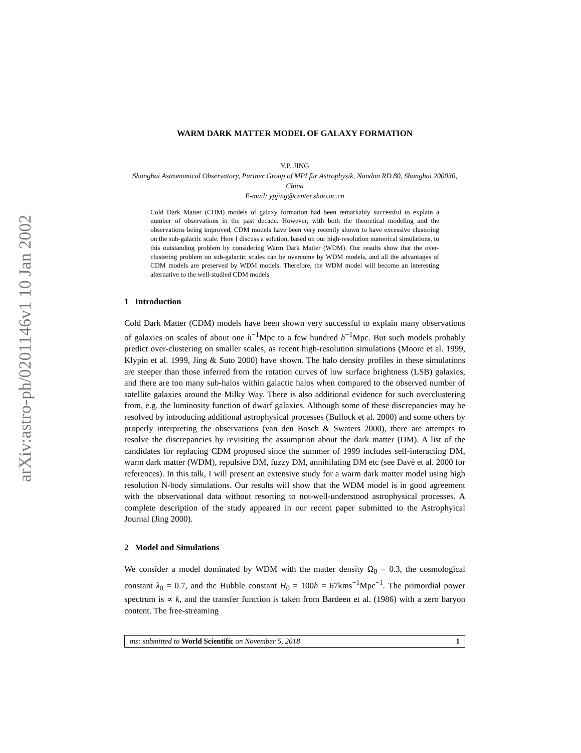arXiv:astro-ph/0201146v1 10 Jan 2002
WARM DARK MATTER MODEL OF GALAXY FORMATION
Y.P. JING
Shanghai Astronomical Observatory, Partner Group of MPI für Astrophysik, Nandan RD 80, Shanghai 200030, China
E-mail: ypjing@center.shao.ac.cn
Cold Dark Matter (CDM) models of galaxy formation had been remarkably successful to explain a number of observations in the past decade. However, with both the theoretical modeling and the observations being improved, CDM models have been very recently shown to have excessive clustering on the sub-galactic scale. Here I discuss a solution, based on our high-resolution numerical simulations, to this outstanding problem by considering Warm Dark Matter (WDM). Our results show that the over-clustering problem on sub-galactic scales can be overcome by WDM models, and all the advantages of CDM models are preserved by WDM models. Therefore, the WDM model will become an interesting alternative to the well-studied CDM models
1 Introduction
Cold Dark Matter (CDM) models have been shown very successful to explain many observations of galaxies on scales of about one h<sup>−1</sup>Mpc to a few hundred h<sup>−1</sup>Mpc. But such models probably predict over-clustering on smaller scales, as recent high-resolution simulations (Moore et al. 1999, Klypin et al. 1999, Jing & Suto 2000) have shown. The halo density profiles in these simulations are steeper than those inferred from the rotation curves of low surface brightness (LSB) galaxies, and there are too many sub-halos within galactic halos when compared to the observed number of satellite galaxies around the Milky Way. There is also additional evidence for such overclustering from, e.g. the luminosity function of dwarf galaxies. Although some of these discrepancies may be resolved by introducing additional astrophysical processes (Bullock et al. 2000) and some others by properly interpreting the observations (van den Bosch & Swaters 2000), there are attempts to resolve the discrepancies by revisiting the assumption about the dark matter (DM). A list of the candidates for replacing CDM proposed since the summer of 1999 includes self-interacting DM, warm dark matter (WDM), repulsive DM, fuzzy DM, annihilating DM etc (see Davè et al. 2000 for references). In this talk, I will present an extensive study for a warm dark matter model using high resolution N-body simulations. Our results will show that the WDM model is in good agreement with the observational data without resorting to not-well-understood astrophysical processes. A complete description of the study appeared in our recent paper submitted to the Astrophyical Journal (Jing 2000).
2 Model and Simulations
We consider a model dominated by WDM with the matter density Ω<sub>0</sub> = 0.3, the cosmological constant λ<sub>0</sub> = 0.7, and the Hubble constant H<sub>0</sub> = 100h = 67kms<sup>−1</sup>Mpc<sup>−1</sup>. The primordial power spectrum is ∝ k, and the transfer function is taken from Bardeen et al. (1986) with a zero baryon content. The free-streaming
ms: submitted to World Scientific on November 5, 2018 1